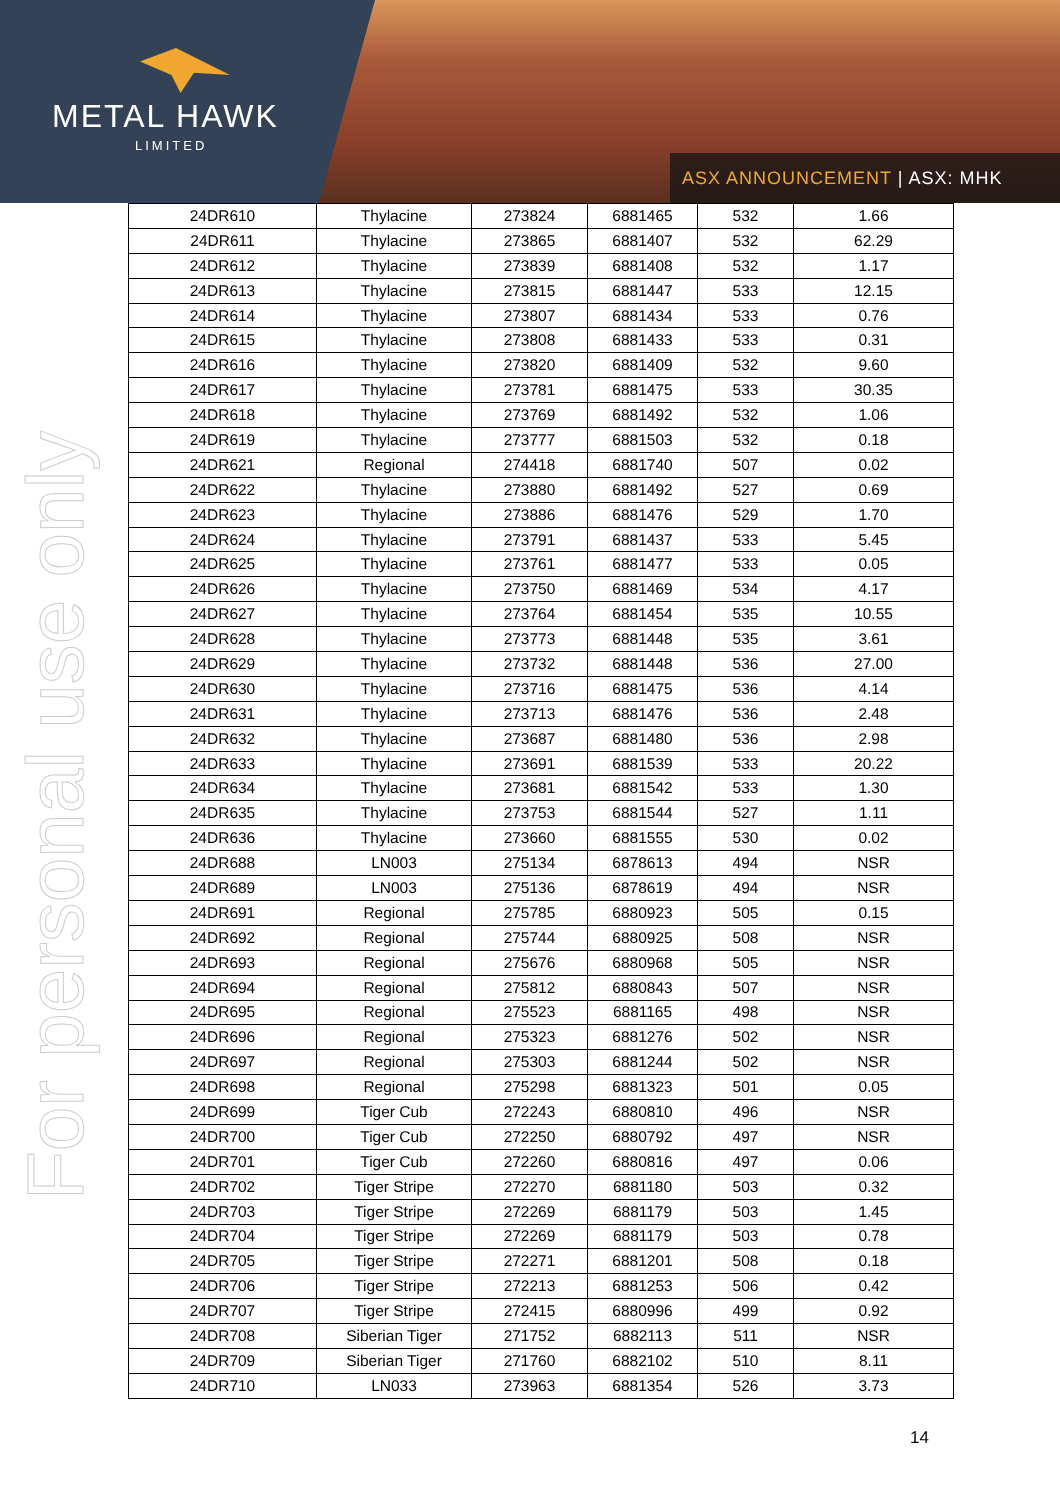METAL HAWK
LIMITED
ASX ANNOUNCEMENT | ASX: MHK
For personal use only
| 24DR610 | Thylacine | 273824 | 6881465 | 532 | 1.66 |
| 24DR611 | Thylacine | 273865 | 6881407 | 532 | 62.29 |
| 24DR612 | Thylacine | 273839 | 6881408 | 532 | 1.17 |
| 24DR613 | Thylacine | 273815 | 6881447 | 533 | 12.15 |
| 24DR614 | Thylacine | 273807 | 6881434 | 533 | 0.76 |
| 24DR615 | Thylacine | 273808 | 6881433 | 533 | 0.31 |
| 24DR616 | Thylacine | 273820 | 6881409 | 532 | 9.60 |
| 24DR617 | Thylacine | 273781 | 6881475 | 533 | 30.35 |
| 24DR618 | Thylacine | 273769 | 6881492 | 532 | 1.06 |
| 24DR619 | Thylacine | 273777 | 6881503 | 532 | 0.18 |
| 24DR621 | Regional | 274418 | 6881740 | 507 | 0.02 |
| 24DR622 | Thylacine | 273880 | 6881492 | 527 | 0.69 |
| 24DR623 | Thylacine | 273886 | 6881476 | 529 | 1.70 |
| 24DR624 | Thylacine | 273791 | 6881437 | 533 | 5.45 |
| 24DR625 | Thylacine | 273761 | 6881477 | 533 | 0.05 |
| 24DR626 | Thylacine | 273750 | 6881469 | 534 | 4.17 |
| 24DR627 | Thylacine | 273764 | 6881454 | 535 | 10.55 |
| 24DR628 | Thylacine | 273773 | 6881448 | 535 | 3.61 |
| 24DR629 | Thylacine | 273732 | 6881448 | 536 | 27.00 |
| 24DR630 | Thylacine | 273716 | 6881475 | 536 | 4.14 |
| 24DR631 | Thylacine | 273713 | 6881476 | 536 | 2.48 |
| 24DR632 | Thylacine | 273687 | 6881480 | 536 | 2.98 |
| 24DR633 | Thylacine | 273691 | 6881539 | 533 | 20.22 |
| 24DR634 | Thylacine | 273681 | 6881542 | 533 | 1.30 |
| 24DR635 | Thylacine | 273753 | 6881544 | 527 | 1.11 |
| 24DR636 | Thylacine | 273660 | 6881555 | 530 | 0.02 |
| 24DR688 | LN003 | 275134 | 6878613 | 494 | NSR |
| 24DR689 | LN003 | 275136 | 6878619 | 494 | NSR |
| 24DR691 | Regional | 275785 | 6880923 | 505 | 0.15 |
| 24DR692 | Regional | 275744 | 6880925 | 508 | NSR |
| 24DR693 | Regional | 275676 | 6880968 | 505 | NSR |
| 24DR694 | Regional | 275812 | 6880843 | 507 | NSR |
| 24DR695 | Regional | 275523 | 6881165 | 498 | NSR |
| 24DR696 | Regional | 275323 | 6881276 | 502 | NSR |
| 24DR697 | Regional | 275303 | 6881244 | 502 | NSR |
| 24DR698 | Regional | 275298 | 6881323 | 501 | 0.05 |
| 24DR699 | Tiger Cub | 272243 | 6880810 | 496 | NSR |
| 24DR700 | Tiger Cub | 272250 | 6880792 | 497 | NSR |
| 24DR701 | Tiger Cub | 272260 | 6880816 | 497 | 0.06 |
| 24DR702 | Tiger Stripe | 272270 | 6881180 | 503 | 0.32 |
| 24DR703 | Tiger Stripe | 272269 | 6881179 | 503 | 1.45 |
| 24DR704 | Tiger Stripe | 272269 | 6881179 | 503 | 0.78 |
| 24DR705 | Tiger Stripe | 272271 | 6881201 | 508 | 0.18 |
| 24DR706 | Tiger Stripe | 272213 | 6881253 | 506 | 0.42 |
| 24DR707 | Tiger Stripe | 272415 | 6880996 | 499 | 0.92 |
| 24DR708 | Siberian Tiger | 271752 | 6882113 | 511 | NSR |
| 24DR709 | Siberian Tiger | 271760 | 6882102 | 510 | 8.11 |
| 24DR710 | LN033 | 273963 | 6881354 | 526 | 3.73 |
14